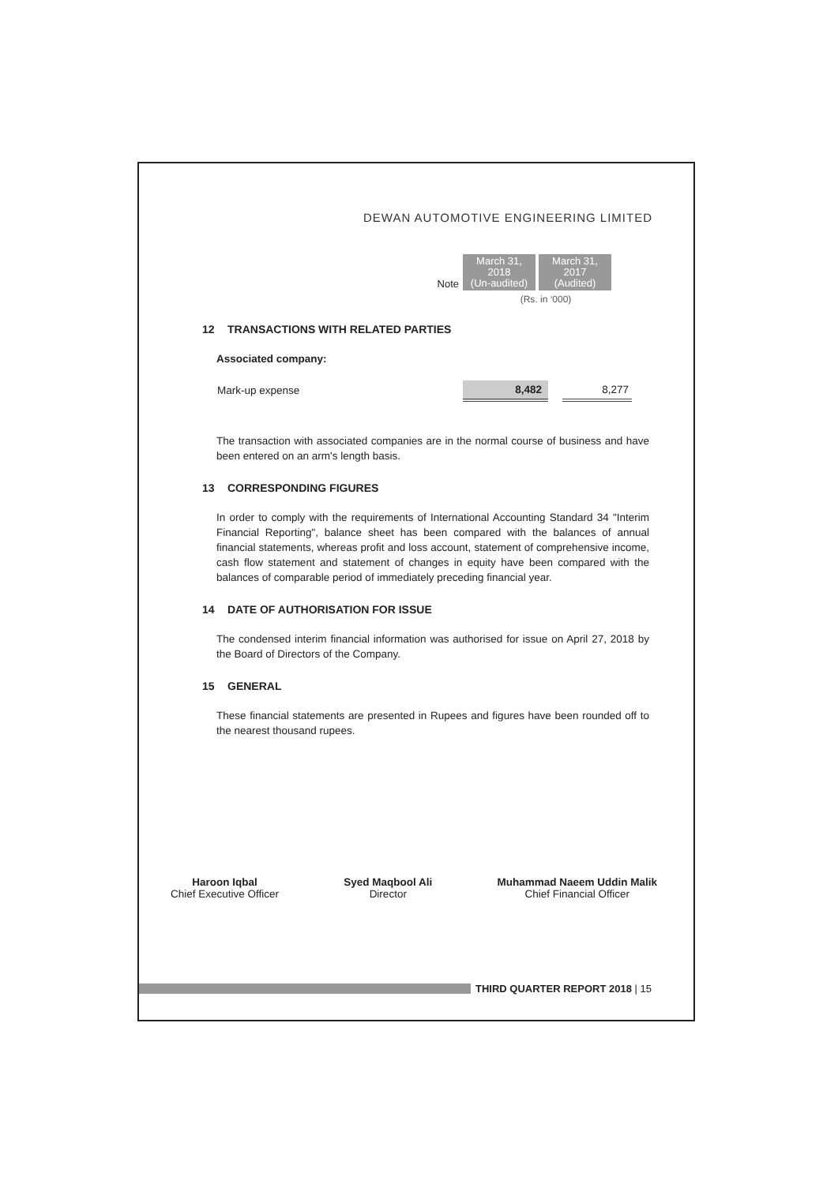DEWAN AUTOMOTIVE ENGINEERING LIMITED
| Note | March 31, 2018 (Un-audited) | March 31, 2017 (Audited) |
(Rs. in ‘000)
12 TRANSACTIONS WITH RELATED PARTIES
Associated company:
| Mark-up expense | 8,482 | | 8,277 | |
The transaction with associated companies are in the normal course of business and have been entered on an arm's length basis.
13 CORRESPONDING FIGURES
In order to comply with the requirements of International Accounting Standard 34 "Interim Financial Reporting", balance sheet has been compared with the balances of annual financial statements, whereas profit and loss account, statement of comprehensive income, cash flow statement and statement of changes in equity have been compared with the balances of comparable period of immediately preceding financial year.
14 DATE OF AUTHORISATION FOR ISSUE
The condensed interim financial information was authorised for issue on April 27, 2018 by the Board of Directors of the Company.
15 GENERAL
These financial statements are presented in Rupees and figures have been rounded off to the nearest thousand rupees.
Haroon Iqbal
Chief Executive Officer
Syed Maqbool Ali
Director
Muhammad Naeem Uddin Malik
Chief Financial Officer
THIRD QUARTER REPORT 2018 | 15